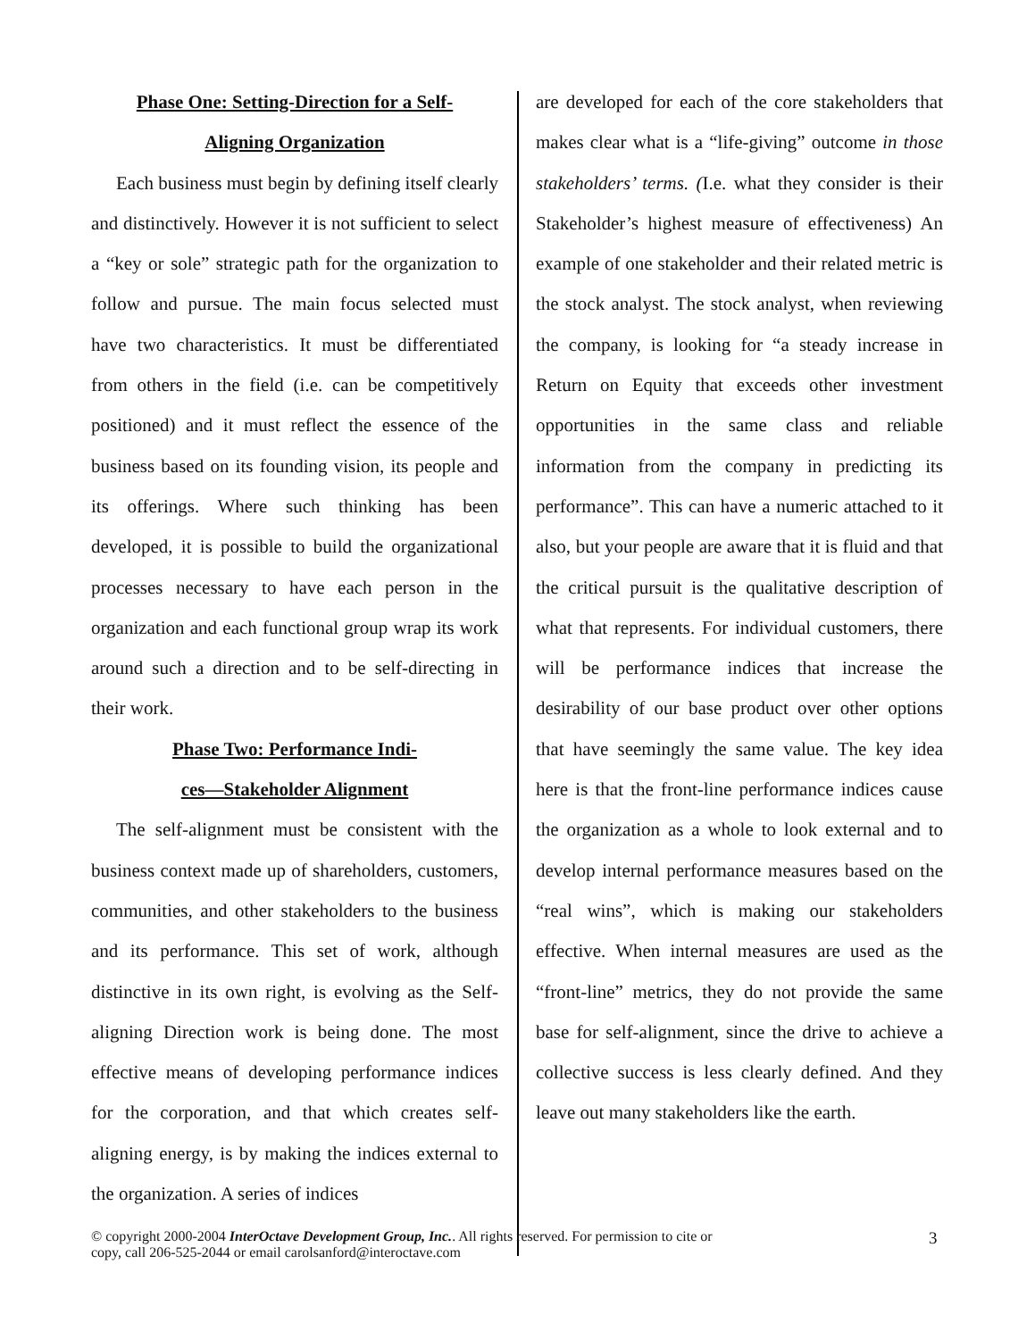Phase One: Setting-Direction for a Self-
Aligning Organization
Each business must begin by defining itself clearly and distinctively. However it is not sufficient to select a “key or sole” strategic path for the organization to follow and pursue. The main focus selected must have two characteristics. It must be differentiated from others in the field (i.e. can be competitively positioned) and it must reflect the essence of the business based on its founding vision, its people and its offerings. Where such thinking has been developed, it is possible to build the organizational processes necessary to have each person in the organization and each functional group wrap its work around such a direction and to be self-directing in their work.
Phase Two: Performance Indi-
ces—Stakeholder Alignment
The self-alignment must be consistent with the business context made up of shareholders, customers, communities, and other stakeholders to the business and its performance. This set of work, although distinctive in its own right, is evolving as the Self-aligning Direction work is being done. The most effective means of developing performance indices for the corporation, and that which creates self-aligning energy, is by making the indices external to the organization. A series of indices
are developed for each of the core stakeholders that makes clear what is a “life-giving” outcome in those stakeholders’ terms. (I.e. what they consider is their Stakeholder’s highest measure of effectiveness) An example of one stakeholder and their related metric is the stock analyst. The stock analyst, when reviewing the company, is looking for “a steady increase in Return on Equity that exceeds other investment opportunities in the same class and reliable information from the company in predicting its performance”. This can have a numeric attached to it also, but your people are aware that it is fluid and that the critical pursuit is the qualitative description of what that represents. For individual customers, there will be performance indices that increase the desirability of our base product over other options that have seemingly the same value. The key idea here is that the front-line performance indices cause the organization as a whole to look external and to develop internal performance measures based on the “real wins”, which is making our stakeholders effective. When internal measures are used as the “front-line” metrics, they do not provide the same base for self-alignment, since the drive to achieve a collective success is less clearly defined. And they leave out many stakeholders like the earth.
© copyright 2000-2004 InterOctave Development Group, Inc.. All rights reserved. For permission to cite or
copy, call 206-525-2044 or email carolsanford@interoctave.com
3